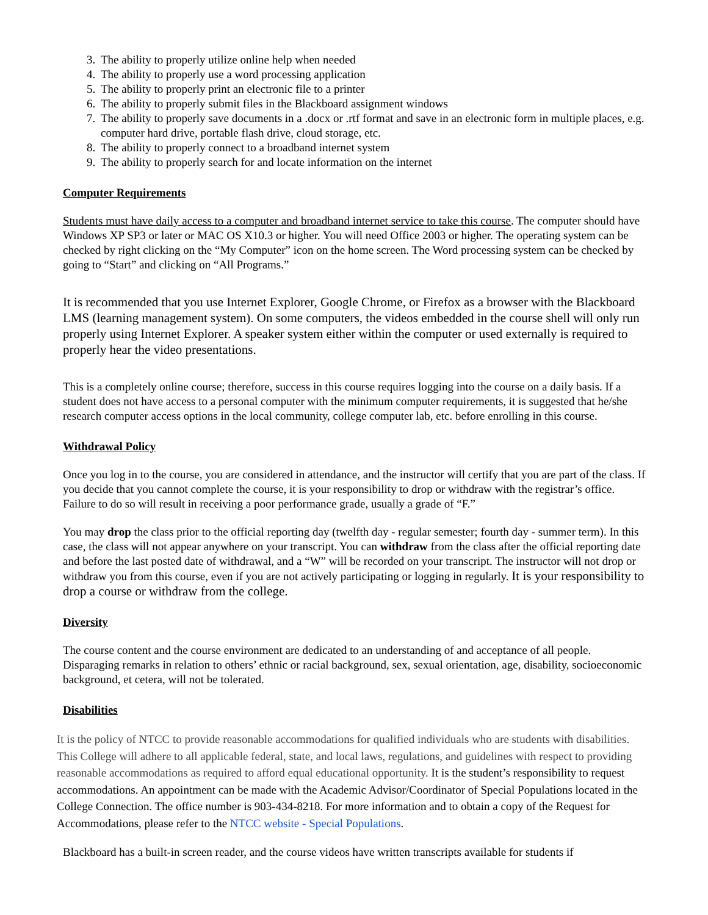3. The ability to properly utilize online help when needed
4. The ability to properly use a word processing application
5. The ability to properly print an electronic file to a printer
6. The ability to properly submit files in the Blackboard assignment windows
7. The ability to properly save documents in a .docx or .rtf format and save in an electronic form in multiple places, e.g. computer hard drive, portable flash drive, cloud storage, etc.
8. The ability to properly connect to a broadband internet system
9. The ability to properly search for and locate information on the internet
Computer Requirements
Students must have daily access to a computer and broadband internet service to take this course. The computer should have Windows XP SP3 or later or MAC OS X10.3 or higher. You will need Office 2003 or higher. The operating system can be checked by right clicking on the “My Computer” icon on the home screen. The Word processing system can be checked by going to “Start” and clicking on “All Programs.”
It is recommended that you use Internet Explorer, Google Chrome, or Firefox as a browser with the Blackboard LMS (learning management system). On some computers, the videos embedded in the course shell will only run properly using Internet Explorer. A speaker system either within the computer or used externally is required to properly hear the video presentations.
This is a completely online course; therefore, success in this course requires logging into the course on a daily basis. If a student does not have access to a personal computer with the minimum computer requirements, it is suggested that he/she research computer access options in the local community, college computer lab, etc. before enrolling in this course.
Withdrawal Policy
Once you log in to the course, you are considered in attendance, and the instructor will certify that you are part of the class. If you decide that you cannot complete the course, it is your responsibility to drop or withdraw with the registrar’s office. Failure to do so will result in receiving a poor performance grade, usually a grade of “F.”
You may drop the class prior to the official reporting day (twelfth day - regular semester; fourth day - summer term). In this case, the class will not appear anywhere on your transcript. You can withdraw from the class after the official reporting date and before the last posted date of withdrawal, and a “W” will be recorded on your transcript. The instructor will not drop or withdraw you from this course, even if you are not actively participating or logging in regularly. It is your responsibility to drop a course or withdraw from the college.
Diversity
The course content and the course environment are dedicated to an understanding of and acceptance of all people. Disparaging remarks in relation to others’ ethnic or racial background, sex, sexual orientation, age, disability, socioeconomic background, et cetera, will not be tolerated.
Disabilities
It is the policy of NTCC to provide reasonable accommodations for qualified individuals who are students with disabilities. This College will adhere to all applicable federal, state, and local laws, regulations, and guidelines with respect to providing reasonable accommodations as required to afford equal educational opportunity. It is the student’s responsibility to request accommodations. An appointment can be made with the Academic Advisor/Coordinator of Special Populations located in the College Connection. The office number is 903-434-8218. For more information and to obtain a copy of the Request for Accommodations, please refer to the NTCC website - Special Populations.
Blackboard has a built-in screen reader, and the course videos have written transcripts available for students if